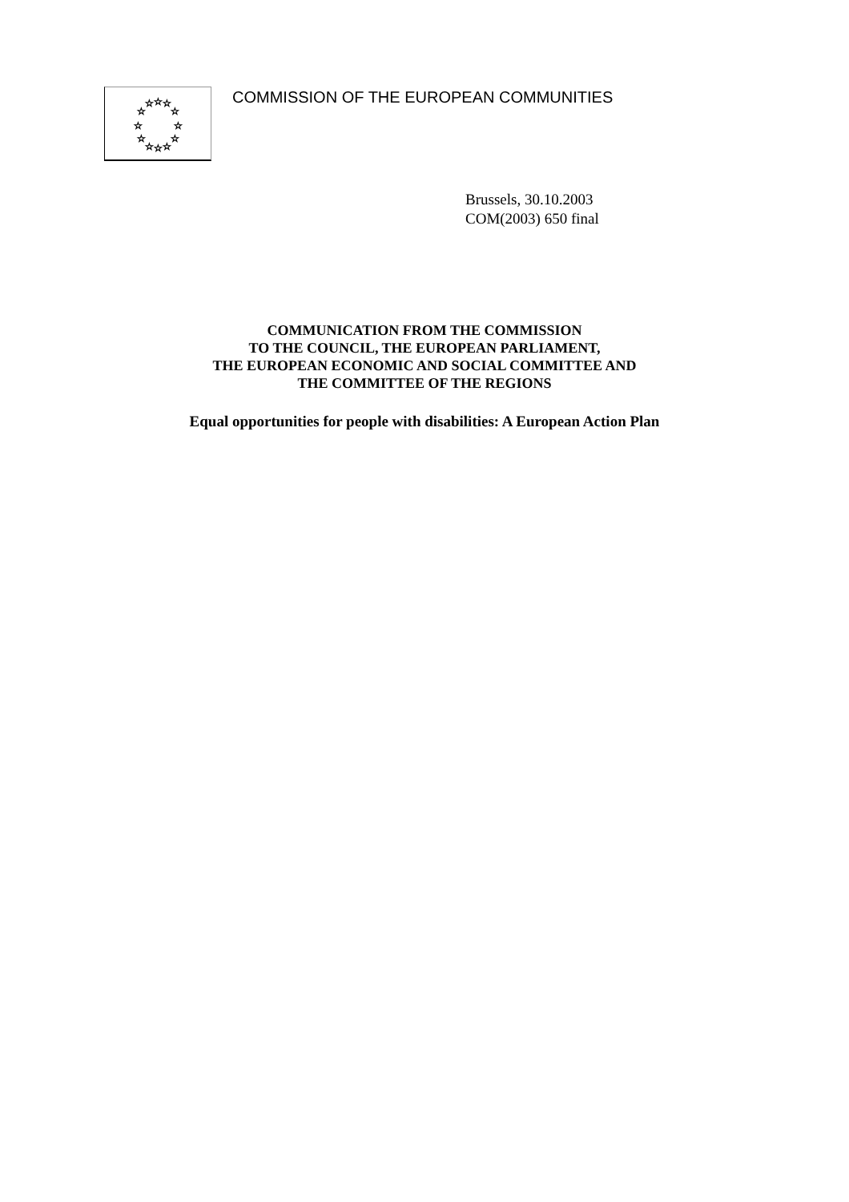☆
☆
☆
☆
☆
☆
☆
☆
☆
☆
☆
☆
COMMISSION OF THE EUROPEAN COMMUNITIES
Brussels, 30.10.2003
COM(2003) 650 final
COMMUNICATION FROM THE COMMISSION
TO THE COUNCIL, THE EUROPEAN PARLIAMENT,
THE EUROPEAN ECONOMIC AND SOCIAL COMMITTEE AND
THE COMMITTEE OF THE REGIONS
Equal opportunities for people with disabilities: A European Action Plan